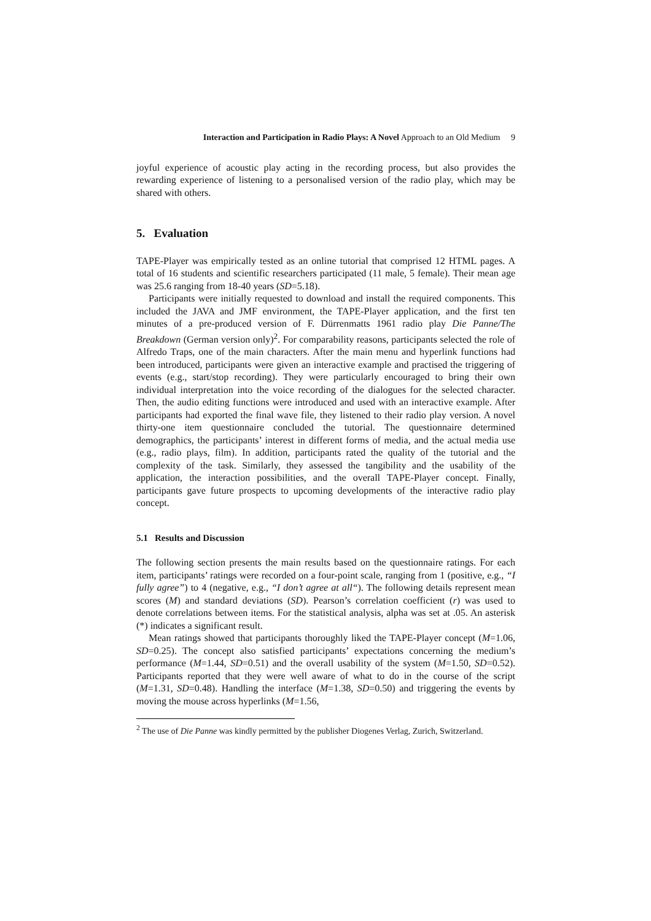Interaction and Participation in Radio Plays: A Novel Approach to an Old Medium 9
joyful experience of acoustic play acting in the recording process, but also provides the rewarding experience of listening to a personalised version of the radio play, which may be shared with others.
5. Evaluation
TAPE-Player was empirically tested as an online tutorial that comprised 12 HTML pages. A total of 16 students and scientific researchers participated (11 male, 5 female). Their mean age was 25.6 ranging from 18-40 years (SD=5.18).
Participants were initially requested to download and install the required components. This included the JAVA and JMF environment, the TAPE-Player application, and the first ten minutes of a pre-produced version of F. Dürrenmatts 1961 radio play Die Panne/The Breakdown (German version only)<sup>2</sup>. For comparability reasons, participants selected the role of Alfredo Traps, one of the main characters. After the main menu and hyperlink functions had been introduced, participants were given an interactive example and practised the triggering of events (e.g., start/stop recording). They were particularly encouraged to bring their own individual interpretation into the voice recording of the dialogues for the selected character. Then, the audio editing functions were introduced and used with an interactive example. After participants had exported the final wave file, they listened to their radio play version. A novel thirty-one item questionnaire concluded the tutorial. The questionnaire determined demographics, the participants’ interest in different forms of media, and the actual media use (e.g., radio plays, film). In addition, participants rated the quality of the tutorial and the complexity of the task. Similarly, they assessed the tangibility and the usability of the application, the interaction possibilities, and the overall TAPE-Player concept. Finally, participants gave future prospects to upcoming developments of the interactive radio play concept.
5.1 Results and Discussion
The following section presents the main results based on the questionnaire ratings. For each item, participants’ ratings were recorded on a four-point scale, ranging from 1 (positive, e.g., “I fully agree”) to 4 (negative, e.g., “I don’t agree at all“). The following details represent mean scores (M) and standard deviations (SD). Pearson’s correlation coefficient (r) was used to denote correlations between items. For the statistical analysis, alpha was set at .05. An asterisk (*) indicates a significant result.
Mean ratings showed that participants thoroughly liked the TAPE-Player concept (M=1.06, SD=0.25). The concept also satisfied participants’ expectations concerning the medium’s performance (M=1.44, SD=0.51) and the overall usability of the system (M=1.50, SD=0.52). Participants reported that they were well aware of what to do in the course of the script (M=1.31, SD=0.48). Handling the interface (M=1.38, SD=0.50) and triggering the events by moving the mouse across hyperlinks (M=1.56,
<sup>2</sup> The use of Die Panne was kindly permitted by the publisher Diogenes Verlag, Zurich, Switzerland.